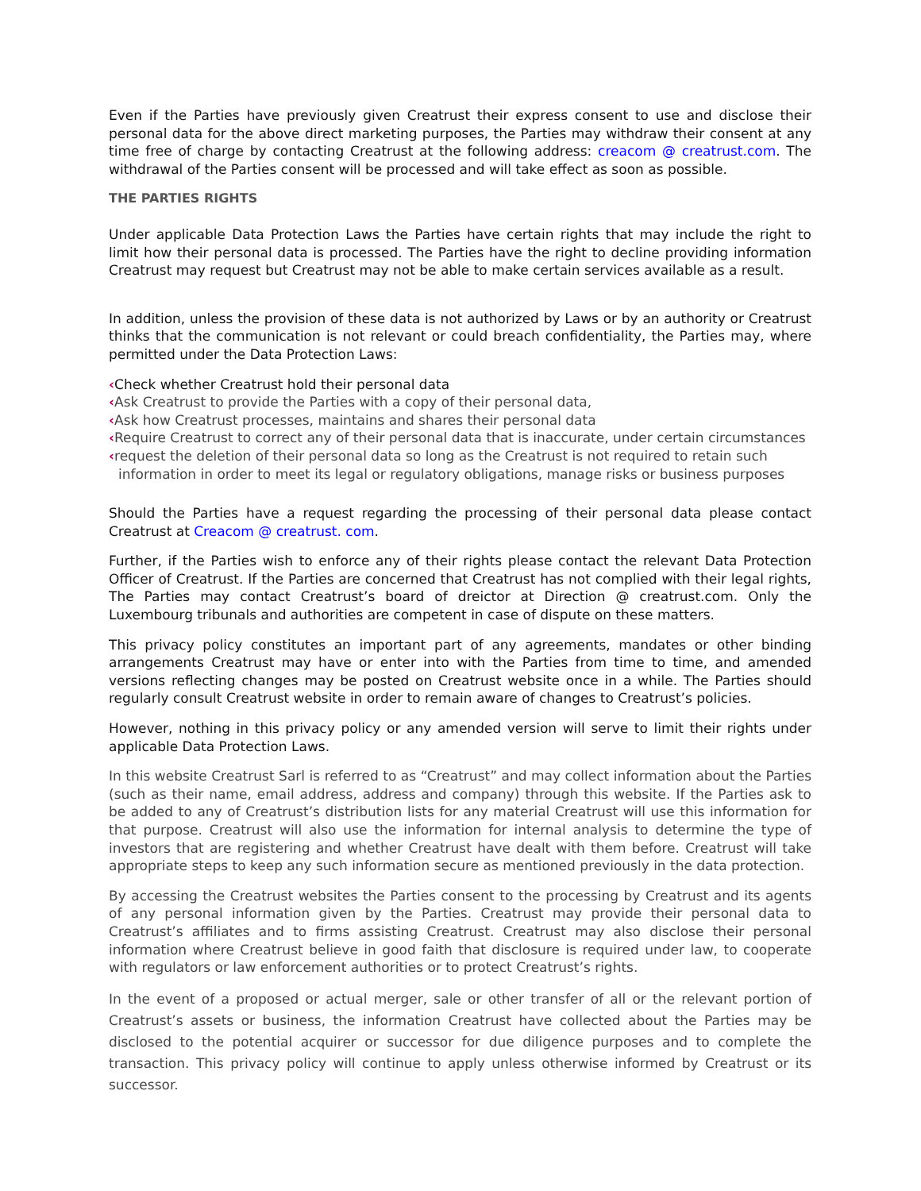Even if the Parties have previously given Creatrust their express consent to use and disclose their personal data for the above direct marketing purposes, the Parties may withdraw their consent at any time free of charge by contacting Creatrust at the following address: creacom @ creatrust.com. The withdrawal of the Parties consent will be processed and will take effect as soon as possible.
THE PARTIES RIGHTS
Under applicable Data Protection Laws the Parties have certain rights that may include the right to limit how their personal data is processed. The Parties have the right to decline providing information Creatrust may request but Creatrust may not be able to make certain services available as a result.
In addition, unless the provision of these data is not authorized by Laws or by an authority or Creatrust thinks that the communication is not relevant or could breach confidentiality, the Parties may, where permitted under the Data Protection Laws:
‹Check whether Creatrust hold their personal data
‹Ask Creatrust to provide the Parties with a copy of their personal data,
‹Ask how Creatrust processes, maintains and shares their personal data
‹Require Creatrust to correct any of their personal data that is inaccurate, under certain circumstances
‹request the deletion of their personal data so long as the Creatrust is not required to retain such information in order to meet its legal or regulatory obligations, manage risks or business purposes
Should the Parties have a request regarding the processing of their personal data please contact Creatrust at Creacom @ creatrust. com.
Further, if the Parties wish to enforce any of their rights please contact the relevant Data Protection Officer of Creatrust. If the Parties are concerned that Creatrust has not complied with their legal rights, The Parties may contact Creatrust’s board of dreictor at Direction @ creatrust.com. Only the Luxembourg tribunals and authorities are competent in case of dispute on these matters.
This privacy policy constitutes an important part of any agreements, mandates or other binding arrangements Creatrust may have or enter into with the Parties from time to time, and amended versions reflecting changes may be posted on Creatrust website once in a while. The Parties should regularly consult Creatrust website in order to remain aware of changes to Creatrust’s policies.
However, nothing in this privacy policy or any amended version will serve to limit their rights under applicable Data Protection Laws.
In this website Creatrust Sarl is referred to as “Creatrust” and may collect information about the Parties (such as their name, email address, address and company) through this website. If the Parties ask to be added to any of Creatrust’s distribution lists for any material Creatrust will use this information for that purpose. Creatrust will also use the information for internal analysis to determine the type of investors that are registering and whether Creatrust have dealt with them before. Creatrust will take appropriate steps to keep any such information secure as mentioned previously in the data protection.
By accessing the Creatrust websites the Parties consent to the processing by Creatrust and its agents of any personal information given by the Parties. Creatrust may provide their personal data to Creatrust’s affiliates and to firms assisting Creatrust. Creatrust may also disclose their personal information where Creatrust believe in good faith that disclosure is required under law, to cooperate with regulators or law enforcement authorities or to protect Creatrust’s rights.
In the event of a proposed or actual merger, sale or other transfer of all or the relevant portion of Creatrust’s assets or business, the information Creatrust have collected about the Parties may be disclosed to the potential acquirer or successor for due diligence purposes and to complete the transaction. This privacy policy will continue to apply unless otherwise informed by Creatrust or its successor.